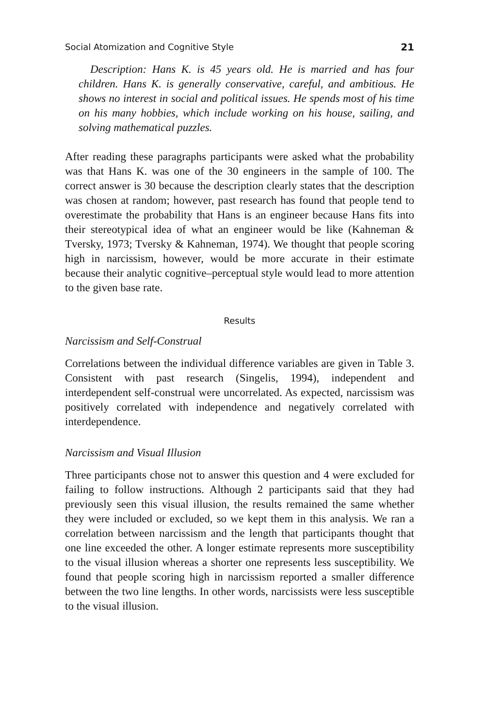Social Atomization and Cognitive Style 21
Description: Hans K. is 45 years old. He is married and has four children. Hans K. is generally conservative, careful, and ambitious. He shows no interest in social and political issues. He spends most of his time on his many hobbies, which include working on his house, sailing, and solving mathematical puzzles.
After reading these paragraphs participants were asked what the probability was that Hans K. was one of the 30 engineers in the sample of 100. The correct answer is 30 because the description clearly states that the description was chosen at random; however, past research has found that people tend to overestimate the probability that Hans is an engineer because Hans fits into their stereotypical idea of what an engineer would be like (Kahneman & Tversky, 1973; Tversky & Kahneman, 1974). We thought that people scoring high in narcissism, however, would be more accurate in their estimate because their analytic cognitive–perceptual style would lead to more attention to the given base rate.
Results
Narcissism and Self-Construal
Correlations between the individual difference variables are given in Table 3. Consistent with past research (Singelis, 1994), independent and interdependent self-construal were uncorrelated. As expected, narcissism was positively correlated with independence and negatively correlated with interdependence.
Narcissism and Visual Illusion
Three participants chose not to answer this question and 4 were excluded for failing to follow instructions. Although 2 participants said that they had previously seen this visual illusion, the results remained the same whether they were included or excluded, so we kept them in this analysis. We ran a correlation between narcissism and the length that participants thought that one line exceeded the other. A longer estimate represents more susceptibility to the visual illusion whereas a shorter one represents less susceptibility. We found that people scoring high in narcissism reported a smaller difference between the two line lengths. In other words, narcissists were less susceptible to the visual illusion.